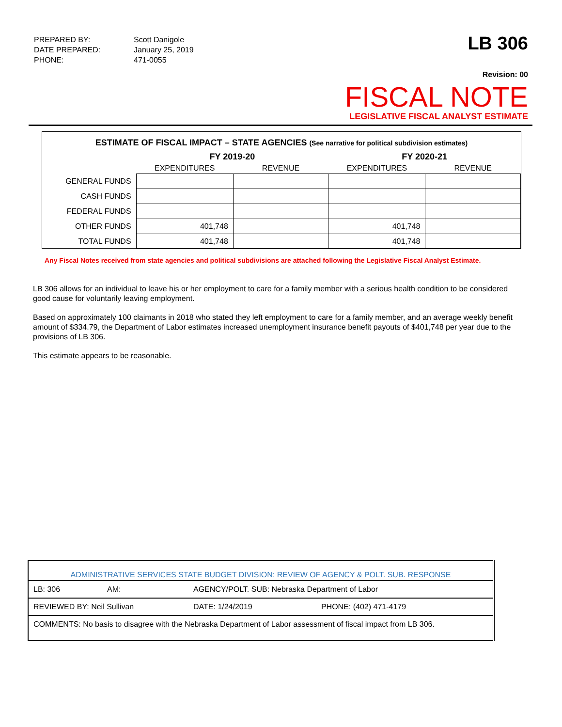| PREPARED BY: | Scott Danigole |
| DATE PREPARED: | January 25, 2019 |
| PHONE: | 471-0055 |
LB 306
Revision: 00
FISCAL NOTE
LEGISLATIVE FISCAL ANALYST ESTIMATE
ESTIMATE OF FISCAL IMPACT – STATE AGENCIES (See narrative for political subdivision estimates)
| | FY 2019-20 | | FY 2020-21 | |
| --- | --- | --- | --- | --- |
| | EXPENDITURES | REVENUE | EXPENDITURES | REVENUE |
| GENERAL FUNDS | | | | |
| CASH FUNDS | | | | |
| FEDERAL FUNDS | | | | |
| OTHER FUNDS | 401,748 | | 401,748 | |
| TOTAL FUNDS | 401,748 | | 401,748 | |
Any Fiscal Notes received from state agencies and political subdivisions are attached following the Legislative Fiscal Analyst Estimate.
LB 306 allows for an individual to leave his or her employment to care for a family member with a serious health condition to be considered good cause for voluntarily leaving employment.
Based on approximately 100 claimants in 2018 who stated they left employment to care for a family member, and an average weekly benefit amount of $334.79, the Department of Labor estimates increased unemployment insurance benefit payouts of $401,748 per year due to the provisions of LB 306.
This estimate appears to be reasonable.
| ADMINISTRATIVE SERVICES STATE BUDGET DIVISION: REVIEW OF AGENCY & POLT. SUB. RESPONSE | | | |
| LB: 306 | AM: | AGENCY/POLT. SUB: Nebraska Department of Labor | |
| REVIEWED BY: Neil Sullivan | | DATE: 1/24/2019 | PHONE: (402) 471-4179 |
| COMMENTS: No basis to disagree with the Nebraska Department of Labor assessment of fiscal impact from LB 306. | | | |